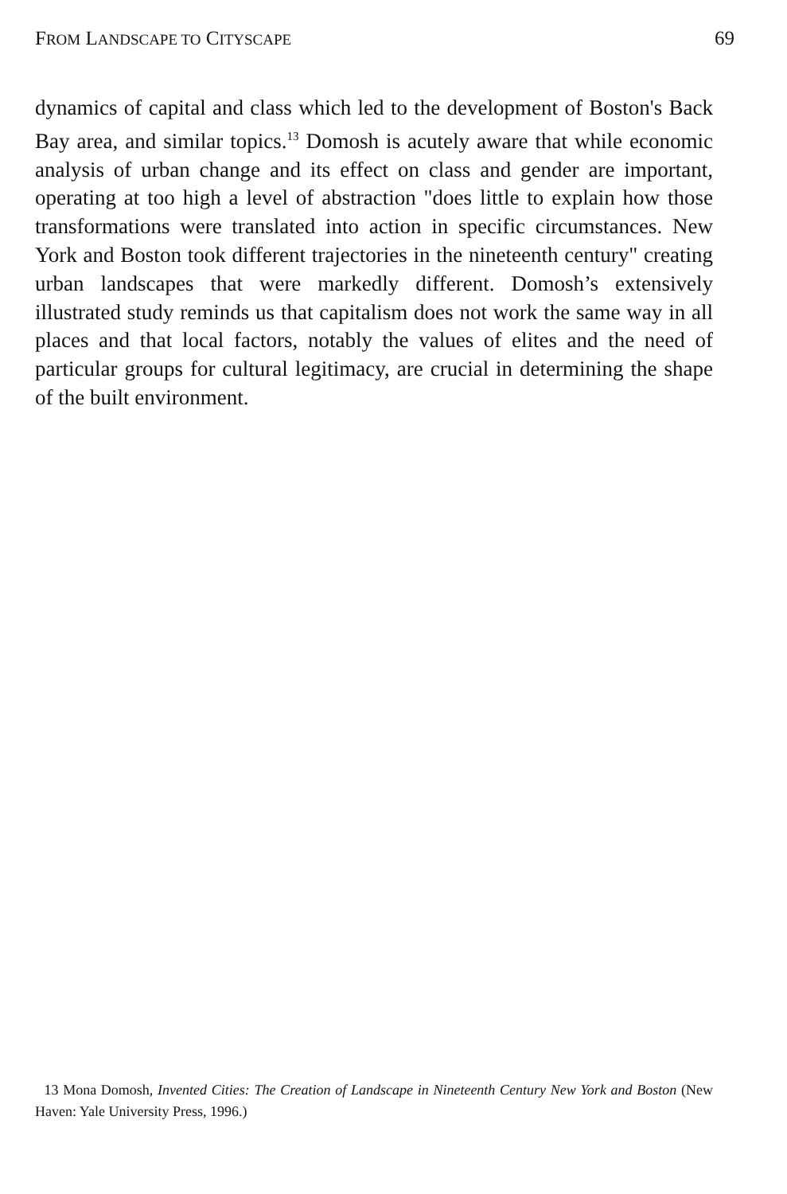FROM LANDSCAPE TO CITYSCAPE 69
dynamics of capital and class which led to the development of Boston's Back Bay area, and similar topics.<sup>13</sup> Domosh is acutely aware that while economic analysis of urban change and its effect on class and gender are important, operating at too high a level of abstraction "does little to explain how those transformations were translated into action in specific circumstances. New York and Boston took different trajectories in the nineteenth century" creating urban landscapes that were markedly different. Domosh’s extensively illustrated study reminds us that capitalism does not work the same way in all places and that local factors, notably the values of elites and the need of particular groups for cultural legitimacy, are crucial in determining the shape of the built environment.
13 Mona Domosh, Invented Cities: The Creation of Landscape in Nineteenth Century New York and Boston (New Haven: Yale University Press, 1996.)